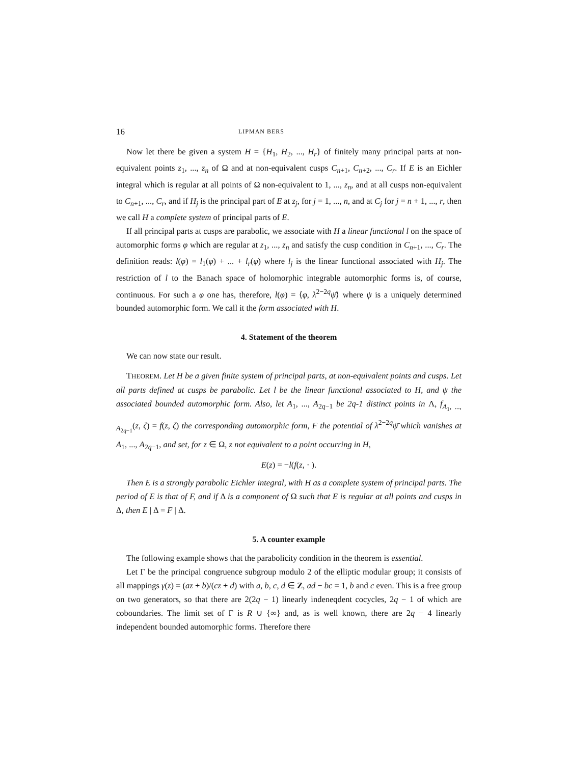16 LIPMAN BERS
Now let there be given a system H = {H<sub>1</sub>, H<sub>2</sub>, ..., H<sub>r</sub>} of finitely many principal parts at non-equivalent points z<sub>1</sub>, ..., z<sub>n</sub> of Ω and at non-equivalent cusps C<sub>n+1</sub>, C<sub>n+2</sub>, ..., C<sub>r</sub>. If E is an Eichler integral which is regular at all points of Ω non-equivalent to 1, ..., z<sub>n</sub>, and at all cusps non-equivalent to C<sub>n+1</sub>, ..., C<sub>r</sub>, and if H<sub>j</sub> is the principal part of E at z<sub>j</sub>, for j = 1, ..., n, and at C<sub>j</sub> for j = n + 1, ..., r, then we call H a complete system of principal parts of E.
If all principal parts at cusps are parabolic, we associate with H a linear functional l on the space of automorphic forms φ which are regular at z<sub>1</sub>, ..., z<sub>n</sub> and satisfy the cusp condition in C<sub>n+1</sub>, ..., C<sub>r</sub>. The definition reads: l(φ) = l<sub>1</sub>(φ) + ... + l<sub>r</sub>(φ) where l<sub>j</sub> is the linear functional associated with H<sub>j</sub>. The restriction of l to the Banach space of holomorphic integrable automorphic forms is, of course, continuous. For such a φ one has, therefore, l(φ) = ⟨φ, λ<sup>2−2q</sup>ψ̄⟩ where ψ is a uniquely determined bounded automorphic form. We call it the form associated with H.
4. Statement of the theorem
We can now state our result.
THEOREM. Let H be a given finite system of principal parts, at non-equivalent points and cusps. Let all parts defined at cusps be parabolic. Let l be the linear functional associated to H, and ψ the associated bounded automorphic form. Also, let A<sub>1</sub>, ..., A<sub>2q−1</sub> be 2q-1 distinct points in Λ, f<sub>A<sub>1</sub>, ..., A<sub>2q−1</sub></sub>(z, ζ) = f(z, ζ) the corresponding automorphic form, F the potential of λ<sup>2−2q</sup>ψ̄ which vanishes at A<sub>1</sub>, ..., A<sub>2q−1</sub>, and set, for z ∈ Ω, z not equivalent to a point occurring in H,
E(z) = −l(f(z, · ).
Then E is a strongly parabolic Eichler integral, with H as a complete system of principal parts. The period of E is that of F, and if Δ is a component of Ω such that E is regular at all points and cusps in Δ, then E | Δ = F | Δ.
5. A counter example
The following example shows that the parabolicity condition in the theorem is essential.
Let Γ be the principal congruence subgroup modulo 2 of the elliptic modular group; it consists of all mappings γ(z) = (az + b)/(cz + d) with a, b, c, d ∈ Z, ad − bc = 1, b and c even. This is a free group on two generators, so that there are 2(2q − 1) linearly indeneqdent cocycles, 2q − 1 of which are coboundaries. The limit set of Γ is R ∪ {∞} and, as is well known, there are 2q − 4 linearly independent bounded automorphic forms. Therefore there